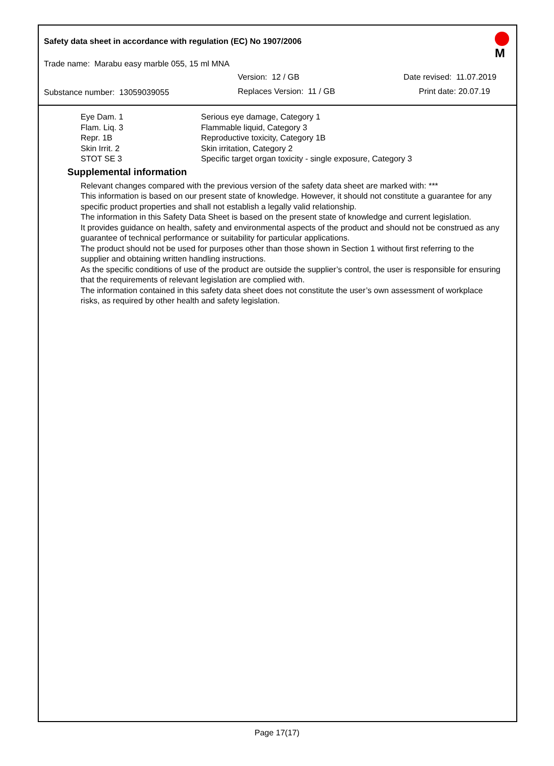Safety data sheet in accordance with regulation (EC) No 1907/2006
Trade name: Marabu easy marble 055, 15 ml MNA
Version: 12 / GB Date revised: 11.07.2019
Substance number: 13059039055 Replaces Version: 11 / GB Print date: 20.07.19
M
| Eye Dam. 1 | Serious eye damage, Category 1 |
| Flam. Liq. 3 | Flammable liquid, Category 3 |
| Repr. 1B | Reproductive toxicity, Category 1B |
| Skin Irrit. 2 | Skin irritation, Category 2 |
| STOT SE 3 | Specific target organ toxicity - single exposure, Category 3 |
Supplemental information
Relevant changes compared with the previous version of the safety data sheet are marked with: ***
This information is based on our present state of knowledge. However, it should not constitute a guarantee for any specific product properties and shall not establish a legally valid relationship.
The information in this Safety Data Sheet is based on the present state of knowledge and current legislation.
It provides guidance on health, safety and environmental aspects of the product and should not be construed as any guarantee of technical performance or suitability for particular applications.
The product should not be used for purposes other than those shown in Section 1 without first referring to the supplier and obtaining written handling instructions.
As the specific conditions of use of the product are outside the supplier’s control, the user is responsible for ensuring that the requirements of relevant legislation are complied with.
The information contained in this safety data sheet does not constitute the user’s own assessment of workplace risks, as required by other health and safety legislation.
Page 17(17)